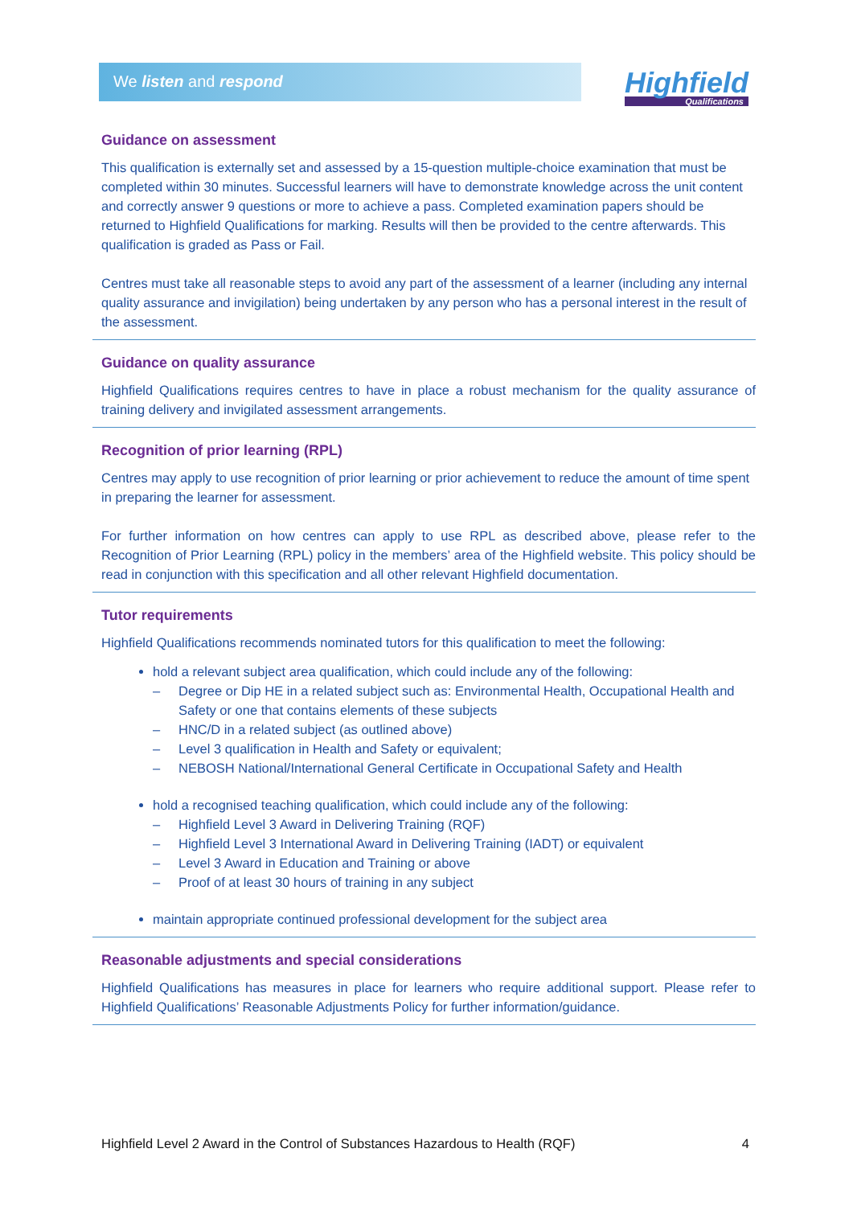We listen and respond Highfield
Qualifications
Guidance on assessment
This qualification is externally set and assessed by a 15-question multiple-choice examination that must be completed within 30 minutes. Successful learners will have to demonstrate knowledge across the unit content and correctly answer 9 questions or more to achieve a pass. Completed examination papers should be returned to Highfield Qualifications for marking. Results will then be provided to the centre afterwards. This qualification is graded as Pass or Fail.
Centres must take all reasonable steps to avoid any part of the assessment of a learner (including any internal quality assurance and invigilation) being undertaken by any person who has a personal interest in the result of the assessment.
Guidance on quality assurance
Highfield Qualifications requires centres to have in place a robust mechanism for the quality assurance of training delivery and invigilated assessment arrangements.
Recognition of prior learning (RPL)
Centres may apply to use recognition of prior learning or prior achievement to reduce the amount of time spent in preparing the learner for assessment.
For further information on how centres can apply to use RPL as described above, please refer to the Recognition of Prior Learning (RPL) policy in the members’ area of the Highfield website. This policy should be read in conjunction with this specification and all other relevant Highfield documentation.
Tutor requirements
Highfield Qualifications recommends nominated tutors for this qualification to meet the following:
hold a relevant subject area qualification, which could include any of the following:
– Degree or Dip HE in a related subject such as: Environmental Health, Occupational Health and Safety or one that contains elements of these subjects
– HNC/D in a related subject (as outlined above)
– Level 3 qualification in Health and Safety or equivalent;
– NEBOSH National/International General Certificate in Occupational Safety and Health
hold a recognised teaching qualification, which could include any of the following:
– Highfield Level 3 Award in Delivering Training (RQF)
– Highfield Level 3 International Award in Delivering Training (IADT) or equivalent
– Level 3 Award in Education and Training or above
– Proof of at least 30 hours of training in any subject
maintain appropriate continued professional development for the subject area
Reasonable adjustments and special considerations
Highfield Qualifications has measures in place for learners who require additional support. Please refer to Highfield Qualifications’ Reasonable Adjustments Policy for further information/guidance.
Highfield Level 2 Award in the Control of Substances Hazardous to Health (RQF) 4